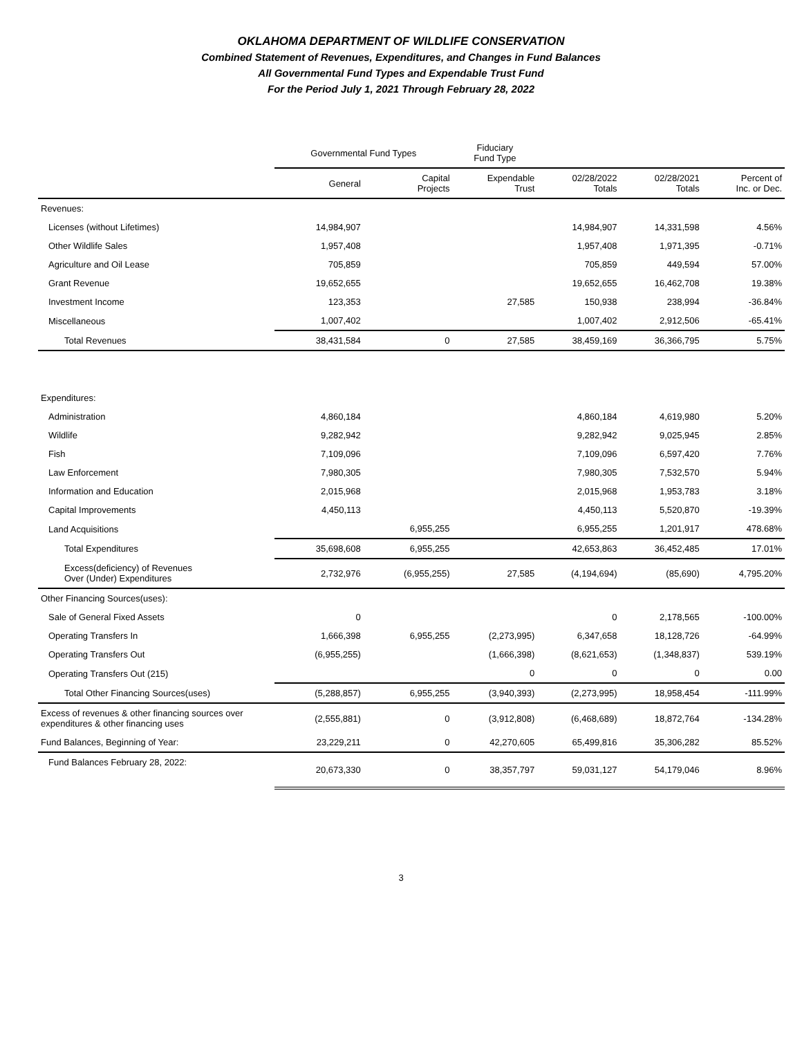OKLAHOMA DEPARTMENT OF WILDLIFE CONSERVATION
Combined Statement of Revenues, Expenditures, and Changes in Fund Balances
All Governmental Fund Types and Expendable Trust Fund
For the Period July 1, 2021 Through February 28, 2022
| | Governmental Fund Types | | Fiduciary Fund Type | | | |
| --- | --- | --- | --- | --- | --- | --- |
| | General | Capital Projects | Expendable Trust | 02/28/2022 Totals | 02/28/2021 Totals | Percent of Inc. or Dec. |
| Revenues: | | | | | | |
| Licenses (without Lifetimes) | 14,984,907 | | | 14,984,907 | 14,331,598 | 4.56% |
| Other Wildlife Sales | 1,957,408 | | | 1,957,408 | 1,971,395 | -0.71% |
| Agriculture and Oil Lease | 705,859 | | | 705,859 | 449,594 | 57.00% |
| Grant Revenue | 19,652,655 | | | 19,652,655 | 16,462,708 | 19.38% |
| Investment Income | 123,353 | | 27,585 | 150,938 | 238,994 | -36.84% |
| Miscellaneous | 1,007,402 | | | 1,007,402 | 2,912,506 | -65.41% |
| Total Revenues | 38,431,584 | 0 | 27,585 | 38,459,169 | 36,366,795 | 5.75% |
| Expenditures: | | | | | | |
| Administration | 4,860,184 | | | 4,860,184 | 4,619,980 | 5.20% |
| Wildlife | 9,282,942 | | | 9,282,942 | 9,025,945 | 2.85% |
| Fish | 7,109,096 | | | 7,109,096 | 6,597,420 | 7.76% |
| Law Enforcement | 7,980,305 | | | 7,980,305 | 7,532,570 | 5.94% |
| Information and Education | 2,015,968 | | | 2,015,968 | 1,953,783 | 3.18% |
| Capital Improvements | 4,450,113 | | | 4,450,113 | 5,520,870 | -19.39% |
| Land Acquisitions | | 6,955,255 | | 6,955,255 | 1,201,917 | 478.68% |
| Total Expenditures | 35,698,608 | 6,955,255 | | 42,653,863 | 36,452,485 | 17.01% |
| Excess(deficiency) of Revenues Over (Under) Expenditures | 2,732,976 | (6,955,255) | 27,585 | (4,194,694) | (85,690) | 4,795.20% |
| Other Financing Sources(uses): | | | | | | |
| Sale of General Fixed Assets | 0 | | | 0 | 2,178,565 | -100.00% |
| Operating Transfers In | 1,666,398 | 6,955,255 | (2,273,995) | 6,347,658 | 18,128,726 | -64.99% |
| Operating Transfers Out | (6,955,255) | | (1,666,398) | (8,621,653) | (1,348,837) | 539.19% |
| Operating Transfers Out (215) | | | 0 | 0 | 0 | 0.00 |
| Total Other Financing Sources(uses) | (5,288,857) | 6,955,255 | (3,940,393) | (2,273,995) | 18,958,454 | -111.99% |
| Excess of revenues & other financing sources over expenditures & other financing uses | (2,555,881) | 0 | (3,912,808) | (6,468,689) | 18,872,764 | -134.28% |
| Fund Balances, Beginning of Year: | 23,229,211 | 0 | 42,270,605 | 65,499,816 | 35,306,282 | 85.52% |
| Fund Balances February 28, 2022: | 20,673,330 | 0 | 38,357,797 | 59,031,127 | 54,179,046 | 8.96% |
3